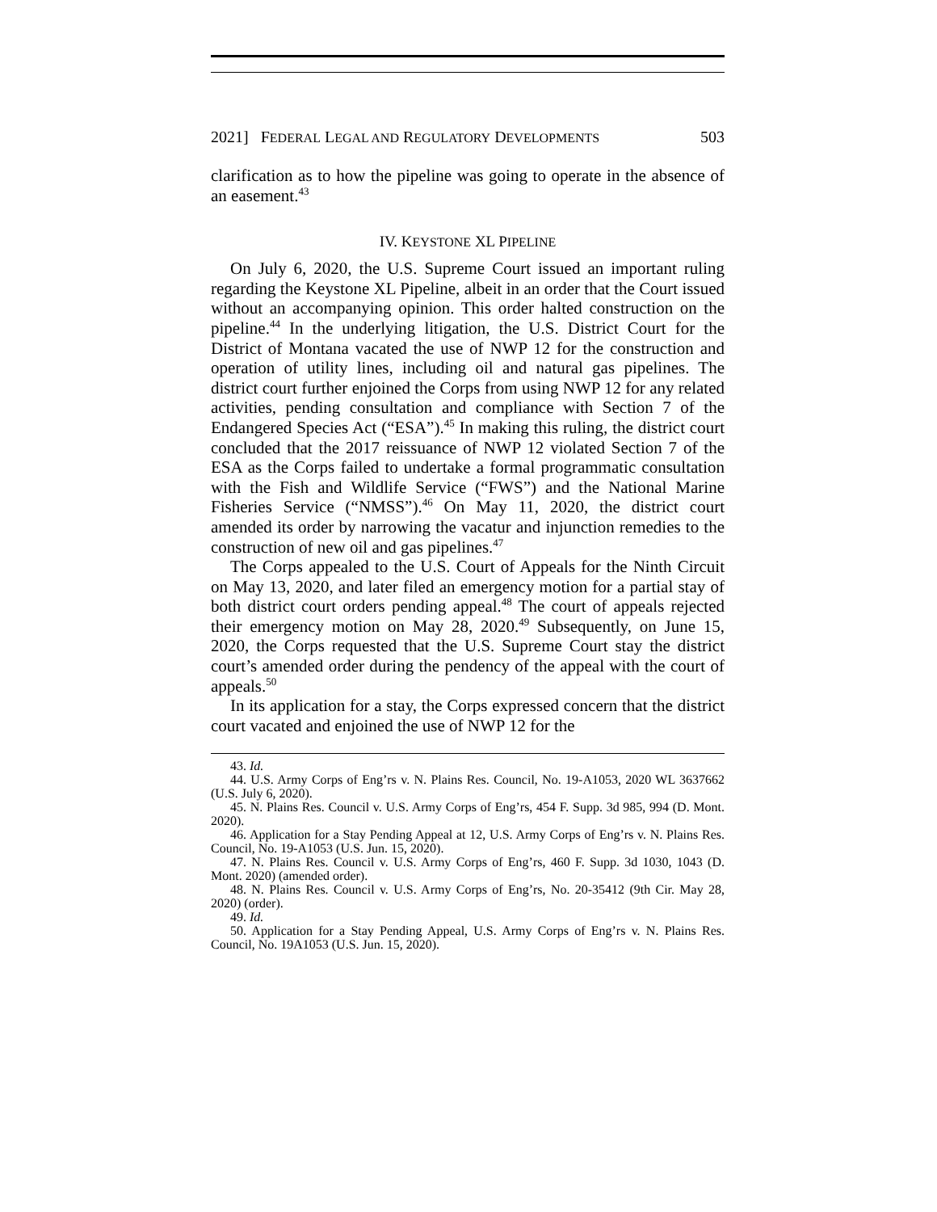2021] FEDERAL LEGAL AND REGULATORY DEVELOPMENTS 503
clarification as to how the pipeline was going to operate in the absence of an easement.<sup>43</sup>
IV. KEYSTONE XL PIPELINE
On July 6, 2020, the U.S. Supreme Court issued an important ruling regarding the Keystone XL Pipeline, albeit in an order that the Court issued without an accompanying opinion. This order halted construction on the pipeline.<sup>44</sup> In the underlying litigation, the U.S. District Court for the District of Montana vacated the use of NWP 12 for the construction and operation of utility lines, including oil and natural gas pipelines. The district court further enjoined the Corps from using NWP 12 for any related activities, pending consultation and compliance with Section 7 of the Endangered Species Act (“ESA”).<sup>45</sup> In making this ruling, the district court concluded that the 2017 reissuance of NWP 12 violated Section 7 of the ESA as the Corps failed to undertake a formal programmatic consultation with the Fish and Wildlife Service (“FWS”) and the National Marine Fisheries Service (“NMSS”).<sup>46</sup> On May 11, 2020, the district court amended its order by narrowing the vacatur and injunction remedies to the construction of new oil and gas pipelines.<sup>47</sup>
The Corps appealed to the U.S. Court of Appeals for the Ninth Circuit on May 13, 2020, and later filed an emergency motion for a partial stay of both district court orders pending appeal.<sup>48</sup> The court of appeals rejected their emergency motion on May 28, 2020.<sup>49</sup> Subsequently, on June 15, 2020, the Corps requested that the U.S. Supreme Court stay the district court’s amended order during the pendency of the appeal with the court of appeals.<sup>50</sup>
In its application for a stay, the Corps expressed concern that the district court vacated and enjoined the use of NWP 12 for the
43. Id.
44. U.S. Army Corps of Eng’rs v. N. Plains Res. Council, No. 19-A1053, 2020 WL 3637662 (U.S. July 6, 2020).
45. N. Plains Res. Council v. U.S. Army Corps of Eng’rs, 454 F. Supp. 3d 985, 994 (D. Mont. 2020).
46. Application for a Stay Pending Appeal at 12, U.S. Army Corps of Eng’rs v. N. Plains Res. Council, No. 19-A1053 (U.S. Jun. 15, 2020).
47. N. Plains Res. Council v. U.S. Army Corps of Eng’rs, 460 F. Supp. 3d 1030, 1043 (D. Mont. 2020) (amended order).
48. N. Plains Res. Council v. U.S. Army Corps of Eng’rs, No. 20-35412 (9th Cir. May 28, 2020) (order).
49. Id.
50. Application for a Stay Pending Appeal, U.S. Army Corps of Eng’rs v. N. Plains Res. Council, No. 19A1053 (U.S. Jun. 15, 2020).